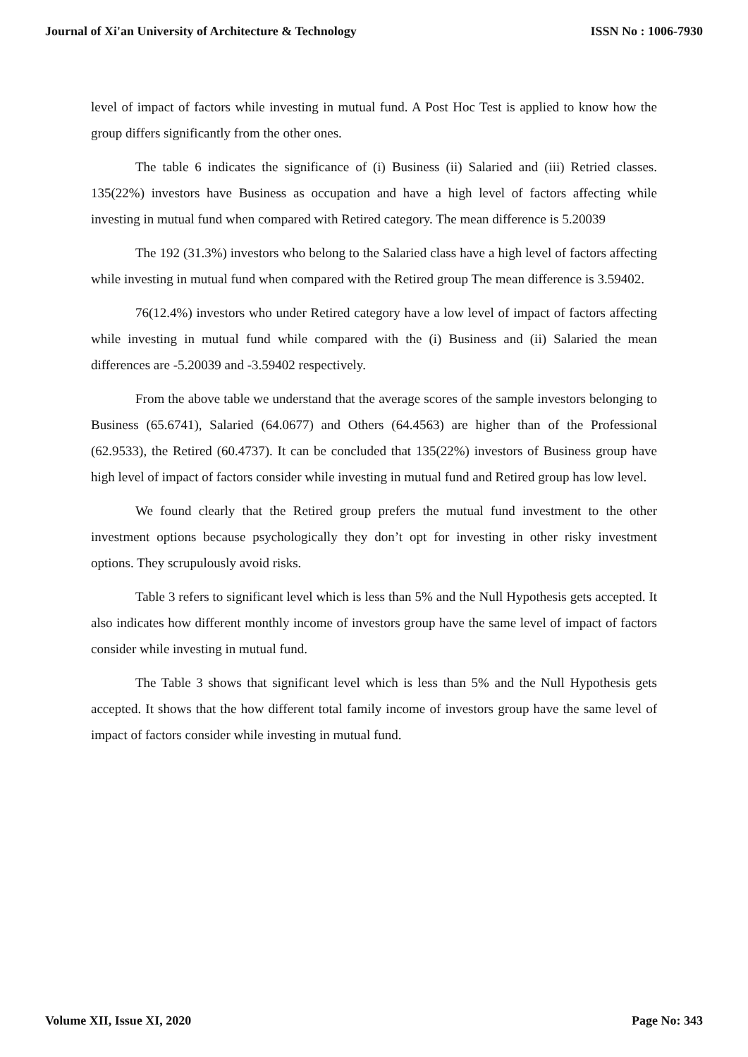Journal of Xi'an University of Architecture & Technology ISSN No : 1006-7930
level of impact of factors while investing in mutual fund. A Post Hoc Test is applied to know how the group differs significantly from the other ones.
The table 6 indicates the significance of (i) Business (ii) Salaried and (iii) Retried classes. 135(22%) investors have Business as occupation and have a high level of factors affecting while investing in mutual fund when compared with Retired category. The mean difference is 5.20039
The 192 (31.3%) investors who belong to the Salaried class have a high level of factors affecting while investing in mutual fund when compared with the Retired group The mean difference is 3.59402.
76(12.4%) investors who under Retired category have a low level of impact of factors affecting while investing in mutual fund while compared with the (i) Business and (ii) Salaried the mean differences are -5.20039 and -3.59402 respectively.
From the above table we understand that the average scores of the sample investors belonging to Business (65.6741), Salaried (64.0677) and Others (64.4563) are higher than of the Professional (62.9533), the Retired (60.4737). It can be concluded that 135(22%) investors of Business group have high level of impact of factors consider while investing in mutual fund and Retired group has low level.
We found clearly that the Retired group prefers the mutual fund investment to the other investment options because psychologically they don’t opt for investing in other risky investment options. They scrupulously avoid risks.
Table 3 refers to significant level which is less than 5% and the Null Hypothesis gets accepted. It also indicates how different monthly income of investors group have the same level of impact of factors consider while investing in mutual fund.
The Table 3 shows that significant level which is less than 5% and the Null Hypothesis gets accepted. It shows that the how different total family income of investors group have the same level of impact of factors consider while investing in mutual fund.
Volume XII, Issue XI, 2020 Page No: 343